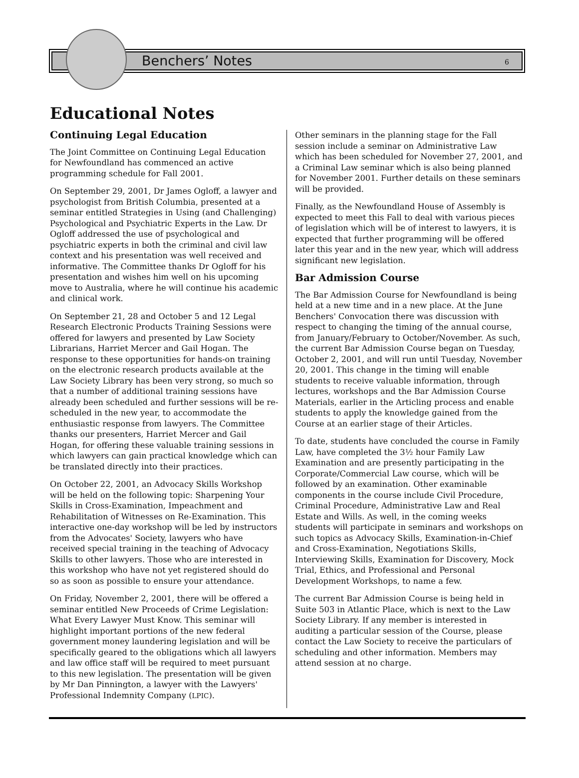Benchers’ Notes 6
Educational Notes
Continuing Legal Education
The Joint Committee on Continuing Legal Education for Newfoundland has commenced an active programming schedule for Fall 2001.
On September 29, 2001, Dr James Ogloff, a lawyer and psychologist from British Columbia, presented at a seminar entitled Strategies in Using (and Challenging) Psychological and Psychiatric Experts in the Law. Dr Ogloff addressed the use of psychological and psychiatric experts in both the criminal and civil law context and his presentation was well received and informative. The Committee thanks Dr Ogloff for his presentation and wishes him well on his upcoming move to Australia, where he will continue his academic and clinical work.
On September 21, 28 and October 5 and 12 Legal Research Electronic Products Training Sessions were offered for lawyers and presented by Law Society Librarians, Harriet Mercer and Gail Hogan. The response to these opportunities for hands-on training on the electronic research products available at the Law Society Library has been very strong, so much so that a number of additional training sessions have already been scheduled and further sessions will be re-scheduled in the new year, to accommodate the enthusiastic response from lawyers. The Committee thanks our presenters, Harriet Mercer and Gail Hogan, for offering these valuable training sessions in which lawyers can gain practical knowledge which can be translated directly into their practices.
On October 22, 2001, an Advocacy Skills Workshop will be held on the following topic: Sharpening Your Skills in Cross-Examination, Impeachment and Rehabilitation of Witnesses on Re-Examination. This interactive one-day workshop will be led by instructors from the Advocates' Society, lawyers who have received special training in the teaching of Advocacy Skills to other lawyers. Those who are interested in this workshop who have not yet registered should do so as soon as possible to ensure your attendance.
On Friday, November 2, 2001, there will be offered a seminar entitled New Proceeds of Crime Legislation: What Every Lawyer Must Know. This seminar will highlight important portions of the new federal government money laundering legislation and will be specifically geared to the obligations which all lawyers and law office staff will be required to meet pursuant to this new legislation. The presentation will be given by Mr Dan Pinnington, a lawyer with the Lawyers' Professional Indemnity Company (LPIC).
Other seminars in the planning stage for the Fall session include a seminar on Administrative Law which has been scheduled for November 27, 2001, and a Criminal Law seminar which is also being planned for November 2001. Further details on these seminars will be provided.
Finally, as the Newfoundland House of Assembly is expected to meet this Fall to deal with various pieces of legislation which will be of interest to lawyers, it is expected that further programming will be offered later this year and in the new year, which will address significant new legislation.
Bar Admission Course
The Bar Admission Course for Newfoundland is being held at a new time and in a new place. At the June Benchers' Convocation there was discussion with respect to changing the timing of the annual course, from January/February to October/November. As such, the current Bar Admission Course began on Tuesday, October 2, 2001, and will run until Tuesday, November 20, 2001. This change in the timing will enable students to receive valuable information, through lectures, workshops and the Bar Admission Course Materials, earlier in the Articling process and enable students to apply the knowledge gained from the Course at an earlier stage of their Articles.
To date, students have concluded the course in Family Law, have completed the 3½ hour Family Law Examination and are presently participating in the Corporate/Commercial Law course, which will be followed by an examination. Other examinable components in the course include Civil Procedure, Criminal Procedure, Administrative Law and Real Estate and Wills. As well, in the coming weeks students will participate in seminars and workshops on such topics as Advocacy Skills, Examination-in-Chief and Cross-Examination, Negotiations Skills, Interviewing Skills, Examination for Discovery, Mock Trial, Ethics, and Professional and Personal Development Workshops, to name a few.
The current Bar Admission Course is being held in Suite 503 in Atlantic Place, which is next to the Law Society Library. If any member is interested in auditing a particular session of the Course, please contact the Law Society to receive the particulars of scheduling and other information. Members may attend session at no charge.